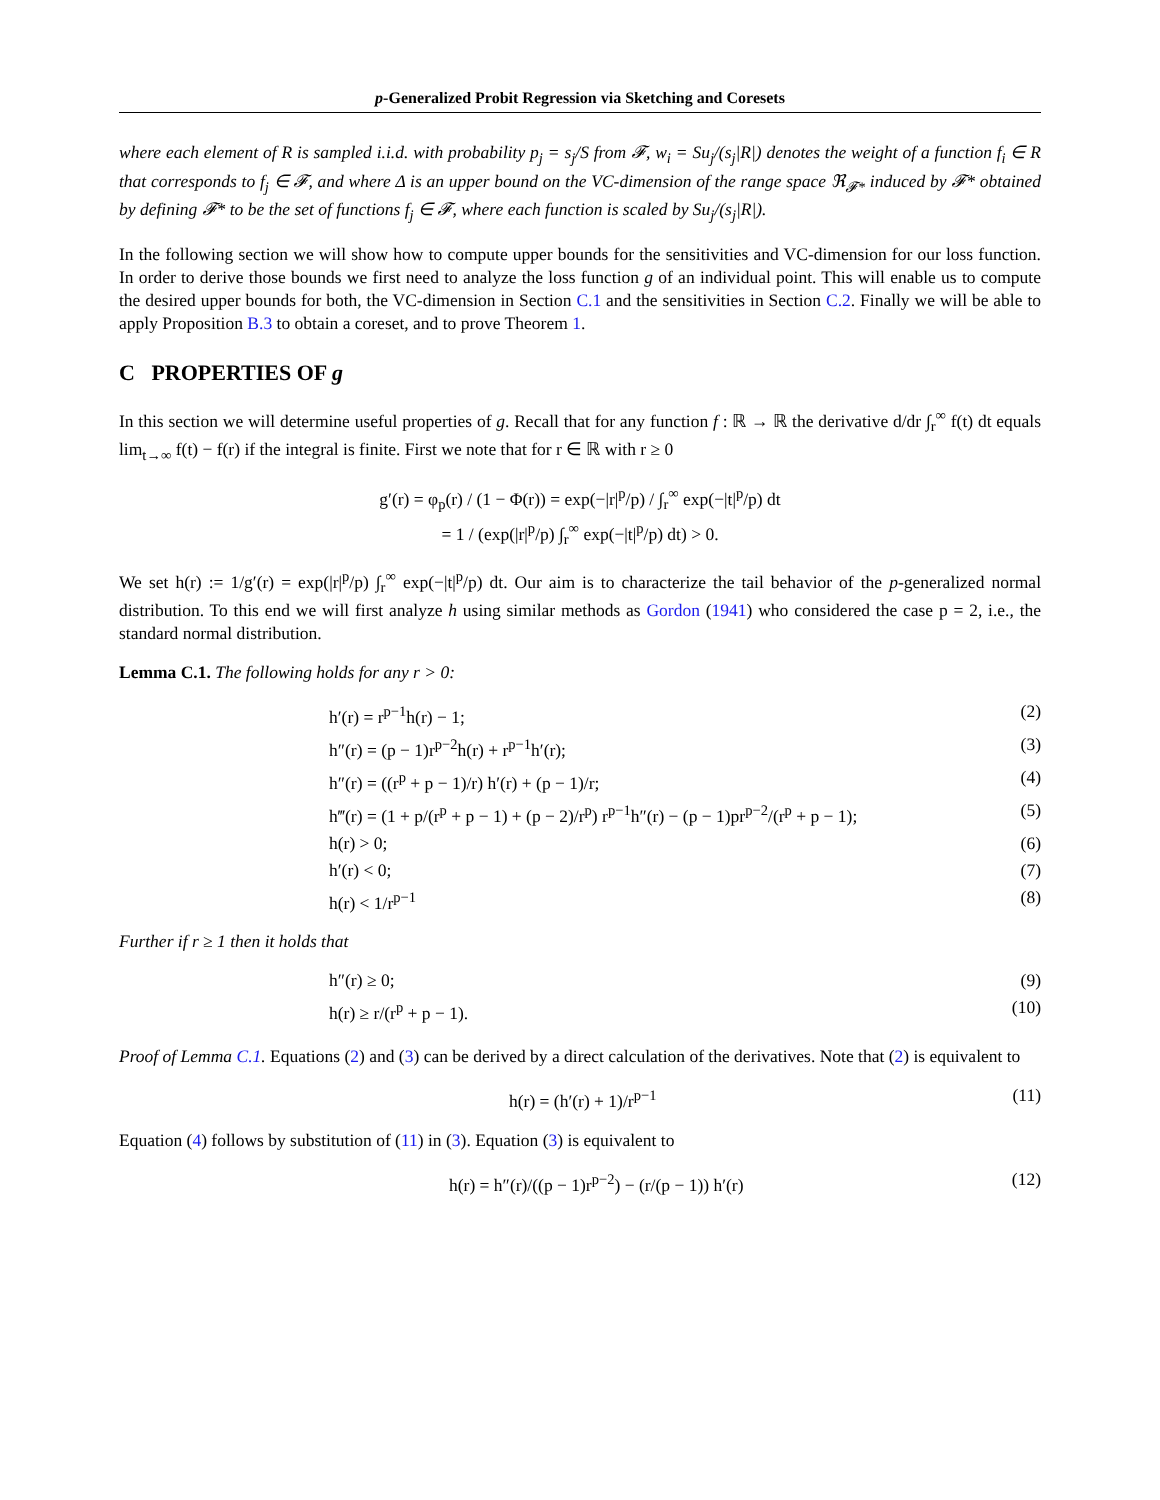p-Generalized Probit Regression via Sketching and Coresets
where each element of R is sampled i.i.d. with probability p<sub>j</sub> = s<sub>j</sub>/S from 𝓕, w<sub>i</sub> = Su<sub>j</sub>/(s<sub>j</sub>|R|) denotes the weight of a function f<sub>i</sub> ∈ R that corresponds to f<sub>j</sub> ∈ 𝓕, and where Δ is an upper bound on the VC-dimension of the range space ℜ<sub>𝓕*</sub> induced by 𝓕* obtained by defining 𝓕* to be the set of functions f<sub>j</sub> ∈ 𝓕, where each function is scaled by Su<sub>j</sub>/(s<sub>j</sub>|R|).
In the following section we will show how to compute upper bounds for the sensitivities and VC-dimension for our loss function. In order to derive those bounds we first need to analyze the loss function g of an individual point. This will enable us to compute the desired upper bounds for both, the VC-dimension in Section C.1 and the sensitivities in Section C.2. Finally we will be able to apply Proposition B.3 to obtain a coreset, and to prove Theorem 1.
C PROPERTIES OF g
In this section we will determine useful properties of g. Recall that for any function f : ℝ → ℝ the derivative d/dr ∫<sub>r</sub><sup>∞</sup> f(t) dt equals lim<sub>t→∞</sub> f(t) − f(r) if the integral is finite. First we note that for r ∈ ℝ with r ≥ 0
g′(r) = φ<sub>p</sub>(r) / (1 − Φ(r)) = exp(−|r|<sup>p</sup>/p) / ∫<sub>r</sub><sup>∞</sup> exp(−|t|<sup>p</sup>/p) dt
= 1 / (exp(|r|<sup>p</sup>/p) ∫<sub>r</sub><sup>∞</sup> exp(−|t|<sup>p</sup>/p) dt) > 0.
We set h(r) := 1/g′(r) = exp(|r|<sup>p</sup>/p) ∫<sub>r</sub><sup>∞</sup> exp(−|t|<sup>p</sup>/p) dt. Our aim is to characterize the tail behavior of the p-generalized normal distribution. To this end we will first analyze h using similar methods as Gordon (1941) who considered the case p = 2, i.e., the standard normal distribution.
Lemma C.1. The following holds for any r > 0:
h′(r) = r<sup>p−1</sup>h(r) − 1; (2)
h″(r) = (p − 1)r<sup>p−2</sup>h(r) + r<sup>p−1</sup>h′(r); (3)
h″(r) = ((r<sup>p</sup> + p − 1)/r) h′(r) + (p − 1)/r; (4)
h‴(r) = (1 + p/(r<sup>p</sup> + p − 1) + (p − 2)/r<sup>p</sup>) r<sup>p−1</sup>h″(r) − (p − 1)pr<sup>p−2</sup>/(r<sup>p</sup> + p − 1); (5)
h(r) > 0; (6)
h′(r) < 0; (7)
h(r) < 1/r<sup>p−1</sup> (8)
Further if r ≥ 1 then it holds that
h″(r) ≥ 0; (9)
h(r) ≥ r/(r<sup>p</sup> + p − 1). (10)
Proof of Lemma C.1. Equations (2) and (3) can be derived by a direct calculation of the derivatives. Note that (2) is equivalent to
h(r) = (h′(r) + 1)/r<sup>p−1</sup> (11)
Equation (4) follows by substitution of (11) in (3). Equation (3) is equivalent to
h(r) = h″(r)/((p − 1)r<sup>p−2</sup>) − (r/(p − 1)) h′(r) (12)